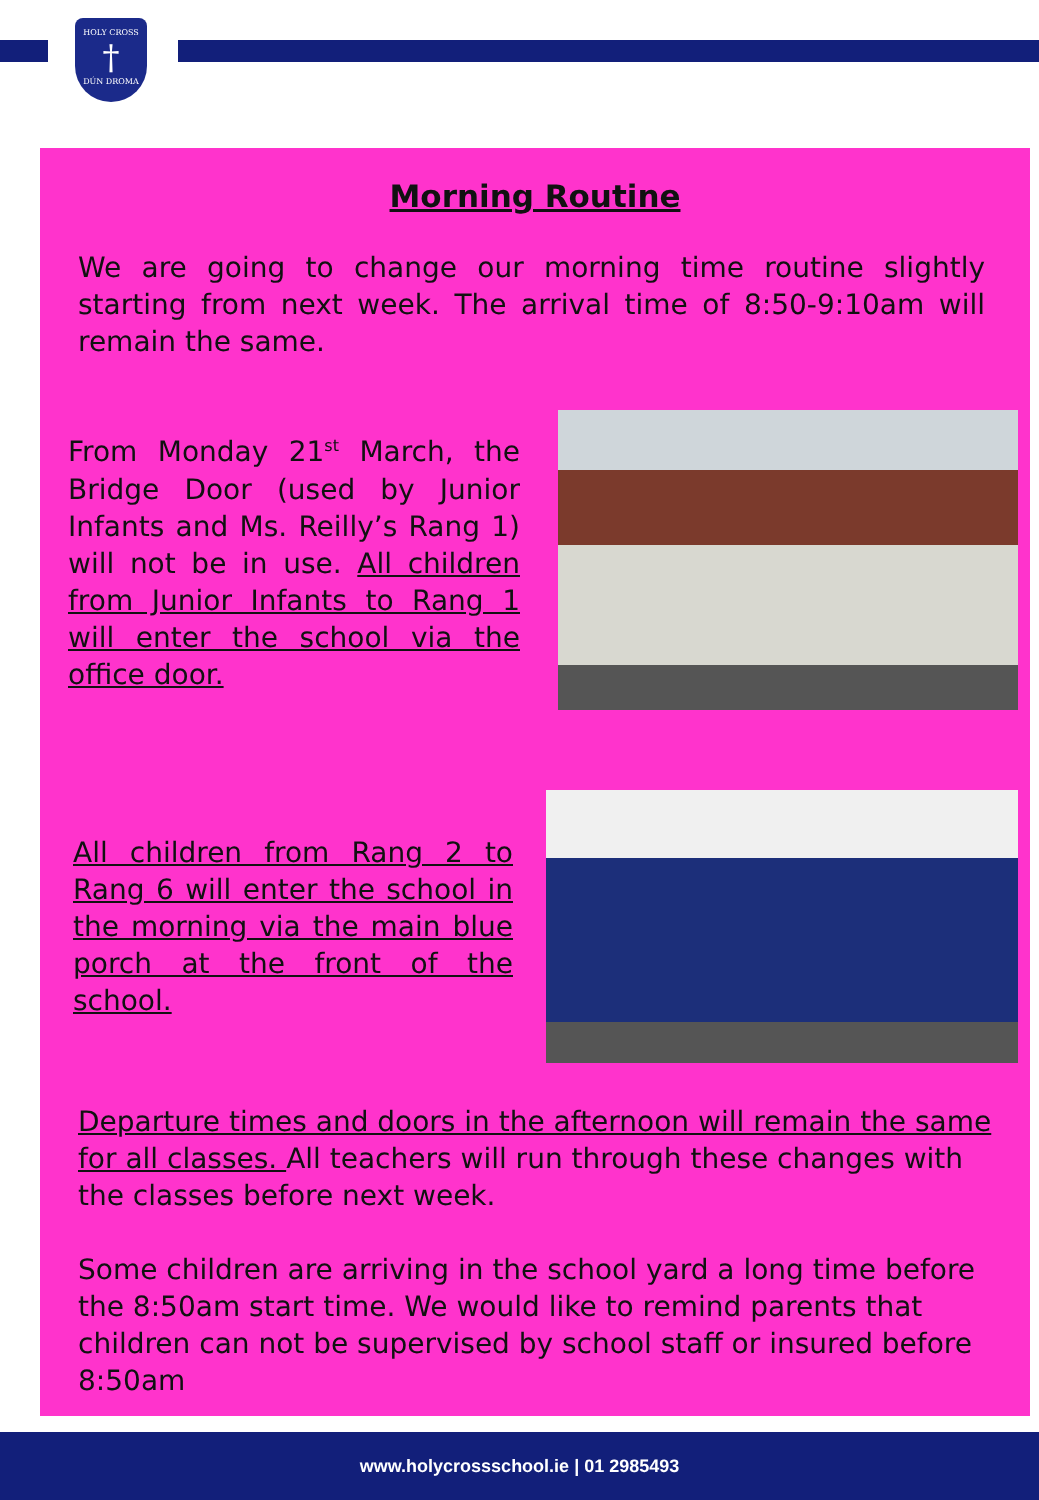HOLY CROSS
†
DÚN DROMA
Morning Routine
We are going to change our morning time routine slightly starting from next week. The arrival time of 8:50-9:10am will remain the same.
From Monday 21<sup>st</sup> March, the Bridge Door (used by Junior Infants and Ms. Reilly’s Rang 1) will not be in use. All children from Junior Infants to Rang 1 will enter the school via the office door.
All children from Rang 2 to Rang 6 will enter the school in the morning via the main blue porch at the front of the school.
Departure times and doors in the afternoon will remain the same for all classes. All teachers will run through these changes with the classes before next week.
Some children are arriving in the school yard a long time before the 8:50am start time. We would like to remind parents that children can not be supervised by school staff or insured before 8:50am
www.holycrossschool.ie | 01 2985493